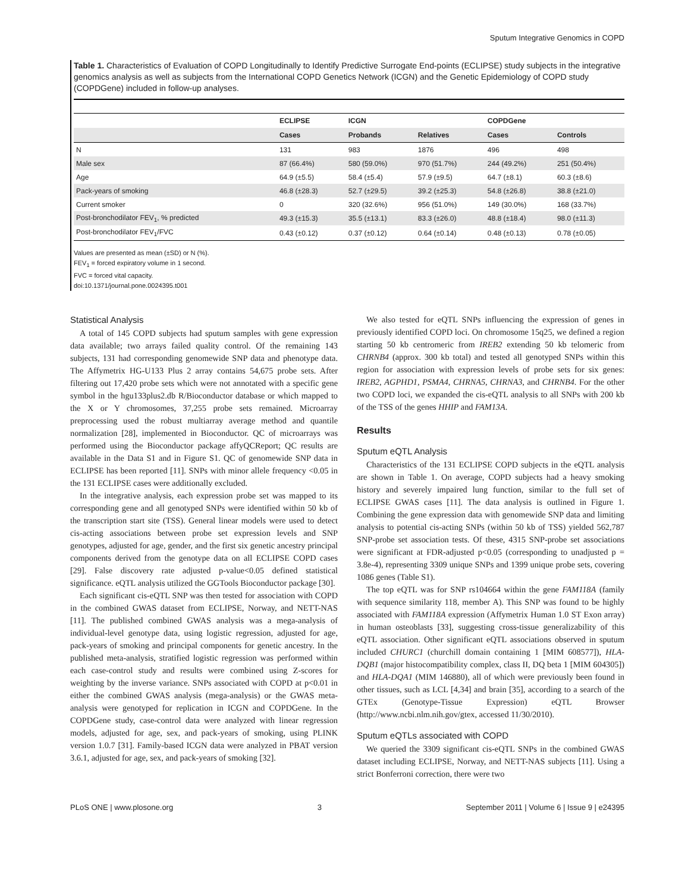Sputum Integrative Genomics in COPD
Table 1. Characteristics of Evaluation of COPD Longitudinally to Identify Predictive Surrogate End-points (ECLIPSE) study subjects in the integrative genomics analysis as well as subjects from the International COPD Genetics Network (ICGN) and the Genetic Epidemiology of COPD study (COPDGene) included in follow-up analyses.
| | ECLIPSE | ICGN | | COPDGene | |
| --- | --- | --- | --- | --- | --- |
| | Cases | Probands | Relatives | Cases | Controls |
| N | 131 | 983 | 1876 | 496 | 498 |
| Male sex | 87 (66.4%) | 580 (59.0%) | 970 (51.7%) | 244 (49.2%) | 251 (50.4%) |
| Age | 64.9 (±5.5) | 58.4 (±5.4) | 57.9 (±9.5) | 64.7 (±8.1) | 60.3 (±8.6) |
| Pack-years of smoking | 46.8 (±28.3) | 52.7 (±29.5) | 39.2 (±25.3) | 54.8 (±26.8) | 38.8 (±21.0) |
| Current smoker | 0 | 320 (32.6%) | 956 (51.0%) | 149 (30.0%) | 168 (33.7%) |
| Post-bronchodilator FEV<sub>1</sub>, % predicted | 49.3 (±15.3) | 35.5 (±13.1) | 83.3 (±26.0) | 48.8 (±18.4) | 98.0 (±11.3) |
| Post-bronchodilator FEV<sub>1</sub>/FVC | 0.43 (±0.12) | 0.37 (±0.12) | 0.64 (±0.14) | 0.48 (±0.13) | 0.78 (±0.05) |
Values are presented as mean (±SD) or N (%).
FEV<sub>1</sub> = forced expiratory volume in 1 second.
FVC = forced vital capacity.
doi:10.1371/journal.pone.0024395.t001
Statistical Analysis
A total of 145 COPD subjects had sputum samples with gene expression data available; two arrays failed quality control. Of the remaining 143 subjects, 131 had corresponding genomewide SNP data and phenotype data. The Affymetrix HG-U133 Plus 2 array contains 54,675 probe sets. After filtering out 17,420 probe sets which were not annotated with a specific gene symbol in the hgu133plus2.db R/Bioconductor database or which mapped to the X or Y chromosomes, 37,255 probe sets remained. Microarray preprocessing used the robust multiarray average method and quantile normalization [28], implemented in Bioconductor. QC of microarrays was performed using the Bioconductor package affyQCReport; QC results are available in the Data S1 and in Figure S1. QC of genomewide SNP data in ECLIPSE has been reported [11]. SNPs with minor allele frequency <0.05 in the 131 ECLIPSE cases were additionally excluded.
In the integrative analysis, each expression probe set was mapped to its corresponding gene and all genotyped SNPs were identified within 50 kb of the transcription start site (TSS). General linear models were used to detect cis-acting associations between probe set expression levels and SNP genotypes, adjusted for age, gender, and the first six genetic ancestry principal components derived from the genotype data on all ECLIPSE COPD cases [29]. False discovery rate adjusted p-value<0.05 defined statistical significance. eQTL analysis utilized the GGTools Bioconductor package [30].
Each significant cis-eQTL SNP was then tested for association with COPD in the combined GWAS dataset from ECLIPSE, Norway, and NETT-NAS [11]. The published combined GWAS analysis was a mega-analysis of individual-level genotype data, using logistic regression, adjusted for age, pack-years of smoking and principal components for genetic ancestry. In the published meta-analysis, stratified logistic regression was performed within each case-control study and results were combined using Z-scores for weighting by the inverse variance. SNPs associated with COPD at p<0.01 in either the combined GWAS analysis (mega-analysis) or the GWAS meta-analysis were genotyped for replication in ICGN and COPDGene. In the COPDGene study, case-control data were analyzed with linear regression models, adjusted for age, sex, and pack-years of smoking, using PLINK version 1.0.7 [31]. Family-based ICGN data were analyzed in PBAT version 3.6.1, adjusted for age, sex, and pack-years of smoking [32].
We also tested for eQTL SNPs influencing the expression of genes in previously identified COPD loci. On chromosome 15q25, we defined a region starting 50 kb centromeric from IREB2 extending 50 kb telomeric from CHRNB4 (approx. 300 kb total) and tested all genotyped SNPs within this region for association with expression levels of probe sets for six genes: IREB2, AGPHD1, PSMA4, CHRNA5, CHRNA3, and CHRNB4. For the other two COPD loci, we expanded the cis-eQTL analysis to all SNPs with 200 kb of the TSS of the genes HHIP and FAM13A.
Results
Sputum eQTL Analysis
Characteristics of the 131 ECLIPSE COPD subjects in the eQTL analysis are shown in Table 1. On average, COPD subjects had a heavy smoking history and severely impaired lung function, similar to the full set of ECLIPSE GWAS cases [11]. The data analysis is outlined in Figure 1. Combining the gene expression data with genomewide SNP data and limiting analysis to potential cis-acting SNPs (within 50 kb of TSS) yielded 562,787 SNP-probe set association tests. Of these, 4315 SNP-probe set associations were significant at FDR-adjusted p<0.05 (corresponding to unadjusted p = 3.8e-4), representing 3309 unique SNPs and 1399 unique probe sets, covering 1086 genes (Table S1).
The top eQTL was for SNP rs104664 within the gene FAM118A (family with sequence similarity 118, member A). This SNP was found to be highly associated with FAM118A expression (Affymetrix Human 1.0 ST Exon array) in human osteoblasts [33], suggesting cross-tissue generalizability of this eQTL association. Other significant eQTL associations observed in sputum included CHURC1 (churchill domain containing 1 [MIM 608577]), HLA-DQB1 (major histocompatibility complex, class II, DQ beta 1 [MIM 604305]) and HLA-DQA1 (MIM 146880), all of which were previously been found in other tissues, such as LCL [4,34] and brain [35], according to a search of the GTEx (Genotype-Tissue Expression) eQTL Browser (http://www.ncbi.nlm.nih.gov/gtex, accessed 11/30/2010).
Sputum eQTLs associated with COPD
We queried the 3309 significant cis-eQTL SNPs in the combined GWAS dataset including ECLIPSE, Norway, and NETT-NAS subjects [11]. Using a strict Bonferroni correction, there were two
PLoS ONE | www.plosone.org 3 September 2011 | Volume 6 | Issue 9 | e24395